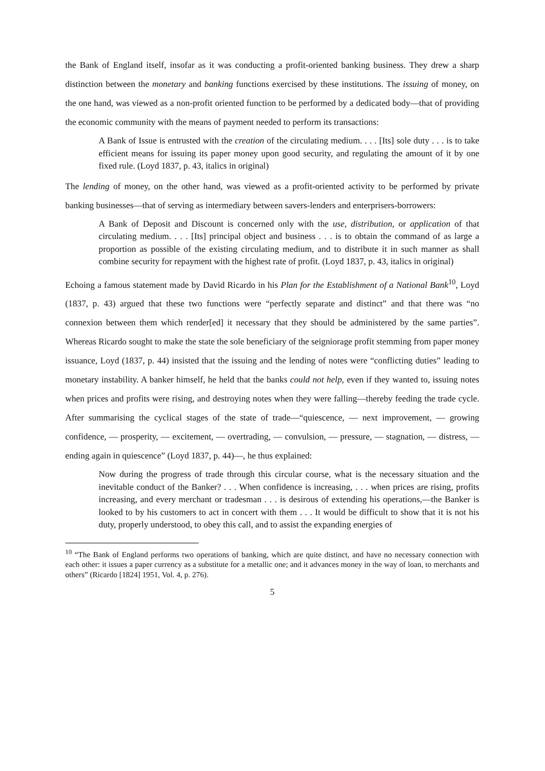the Bank of England itself, insofar as it was conducting a profit-oriented banking business. They drew a sharp distinction between the monetary and banking functions exercised by these institutions. The issuing of money, on the one hand, was viewed as a non-profit oriented function to be performed by a dedicated body—that of providing the economic community with the means of payment needed to perform its transactions:
A Bank of Issue is entrusted with the creation of the circulating medium. . . . [Its] sole duty . . . is to take efficient means for issuing its paper money upon good security, and regulating the amount of it by one fixed rule. (Loyd 1837, p. 43, italics in original)
The lending of money, on the other hand, was viewed as a profit-oriented activity to be performed by private banking businesses—that of serving as intermediary between savers-lenders and enterprisers-borrowers:
A Bank of Deposit and Discount is concerned only with the use, distribution, or application of that circulating medium. . . . [Its] principal object and business . . . is to obtain the command of as large a proportion as possible of the existing circulating medium, and to distribute it in such manner as shall combine security for repayment with the highest rate of profit. (Loyd 1837, p. 43, italics in original)
Echoing a famous statement made by David Ricardo in his Plan for the Establishment of a National Bank<sup>10</sup>, Loyd (1837, p. 43) argued that these two functions were “perfectly separate and distinct” and that there was “no connexion between them which render[ed] it necessary that they should be administered by the same parties”. Whereas Ricardo sought to make the state the sole beneficiary of the seigniorage profit stemming from paper money issuance, Loyd (1837, p. 44) insisted that the issuing and the lending of notes were “conflicting duties” leading to monetary instability. A banker himself, he held that the banks could not help, even if they wanted to, issuing notes when prices and profits were rising, and destroying notes when they were falling—thereby feeding the trade cycle. After summarising the cyclical stages of the state of trade—“quiescence, — next improvement, — growing confidence, — prosperity, — excitement, — overtrading, — convulsion, — pressure, — stagnation, — distress, — ending again in quiescence” (Loyd 1837, p. 44)—, he thus explained:
Now during the progress of trade through this circular course, what is the necessary situation and the inevitable conduct of the Banker? . . . When confidence is increasing, . . . when prices are rising, profits increasing, and every merchant or tradesman . . . is desirous of extending his operations,—the Banker is looked to by his customers to act in concert with them . . . It would be difficult to show that it is not his duty, properly understood, to obey this call, and to assist the expanding energies of
<sup>10</sup> “The Bank of England performs two operations of banking, which are quite distinct, and have no necessary connection with each other: it issues a paper currency as a substitute for a metallic one; and it advances money in the way of loan, to merchants and others” (Ricardo [1824] 1951, Vol. 4, p. 276).
5